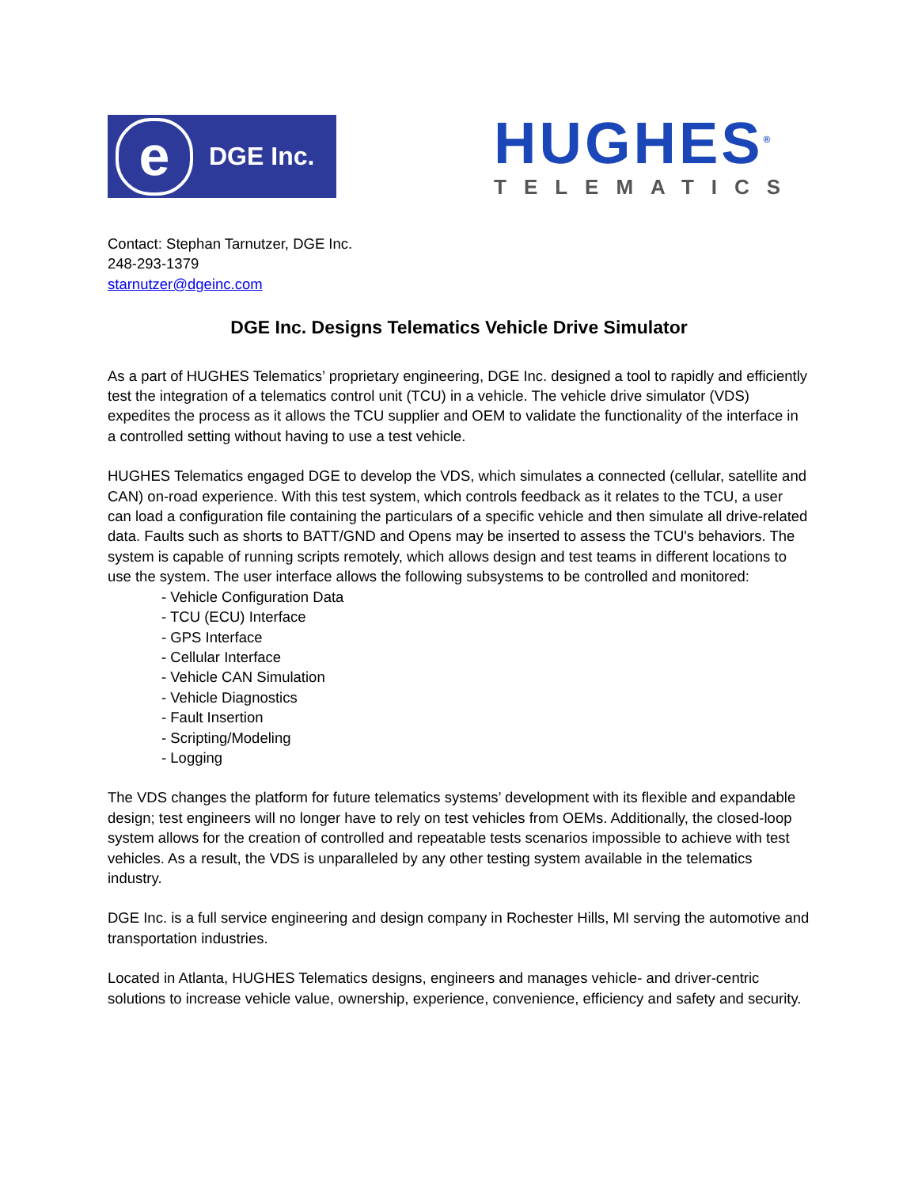e
DGE Inc.
HUGHES<sup>®</sup>
TELEMATICS
Contact: Stephan Tarnutzer, DGE Inc.
248-293-1379
starnutzer@dgeinc.com
DGE Inc. Designs Telematics Vehicle Drive Simulator
As a part of HUGHES Telematics’ proprietary engineering, DGE Inc. designed a tool to rapidly and efficiently test the integration of a telematics control unit (TCU) in a vehicle. The vehicle drive simulator (VDS) expedites the process as it allows the TCU supplier and OEM to validate the functionality of the interface in a controlled setting without having to use a test vehicle.
HUGHES Telematics engaged DGE to develop the VDS, which simulates a connected (cellular, satellite and CAN) on-road experience. With this test system, which controls feedback as it relates to the TCU, a user can load a configuration file containing the particulars of a specific vehicle and then simulate all drive-related data. Faults such as shorts to BATT/GND and Opens may be inserted to assess the TCU's behaviors. The system is capable of running scripts remotely, which allows design and test teams in different locations to use the system. The user interface allows the following subsystems to be controlled and monitored:
- Vehicle Configuration Data
- TCU (ECU) Interface
- GPS Interface
- Cellular Interface
- Vehicle CAN Simulation
- Vehicle Diagnostics
- Fault Insertion
- Scripting/Modeling
- Logging
The VDS changes the platform for future telematics systems’ development with its flexible and expandable design; test engineers will no longer have to rely on test vehicles from OEMs. Additionally, the closed-loop system allows for the creation of controlled and repeatable tests scenarios impossible to achieve with test vehicles. As a result, the VDS is unparalleled by any other testing system available in the telematics industry.
DGE Inc. is a full service engineering and design company in Rochester Hills, MI serving the automotive and transportation industries.
Located in Atlanta, HUGHES Telematics designs, engineers and manages vehicle- and driver-centric solutions to increase vehicle value, ownership, experience, convenience, efficiency and safety and security.